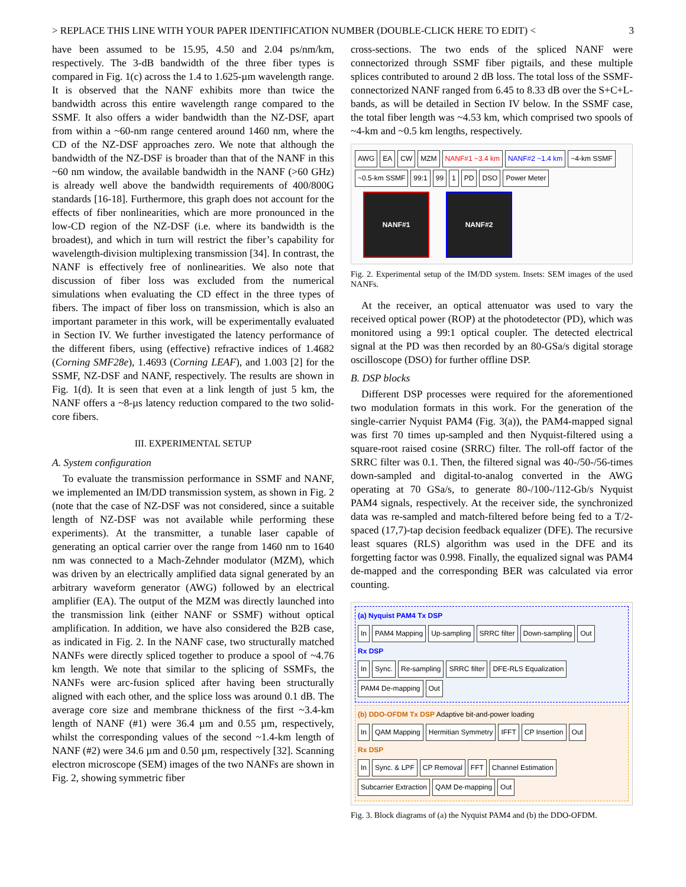> REPLACE THIS LINE WITH YOUR PAPER IDENTIFICATION NUMBER (DOUBLE-CLICK HERE TO EDIT) < 3
have been assumed to be 15.95, 4.50 and 2.04 ps/nm/km, respectively. The 3-dB bandwidth of the three fiber types is compared in Fig. 1(c) across the 1.4 to 1.625-µm wavelength range. It is observed that the NANF exhibits more than twice the bandwidth across this entire wavelength range compared to the SSMF. It also offers a wider bandwidth than the NZ-DSF, apart from within a ~60-nm range centered around 1460 nm, where the CD of the NZ-DSF approaches zero. We note that although the bandwidth of the NZ-DSF is broader than that of the NANF in this ~60 nm window, the available bandwidth in the NANF (>60 GHz) is already well above the bandwidth requirements of 400/800G standards [16-18]. Furthermore, this graph does not account for the effects of fiber nonlinearities, which are more pronounced in the low-CD region of the NZ-DSF (i.e. where its bandwidth is the broadest), and which in turn will restrict the fiber’s capability for wavelength-division multiplexing transmission [34]. In contrast, the NANF is effectively free of nonlinearities. We also note that discussion of fiber loss was excluded from the numerical simulations when evaluating the CD effect in the three types of fibers. The impact of fiber loss on transmission, which is also an important parameter in this work, will be experimentally evaluated in Section IV. We further investigated the latency performance of the different fibers, using (effective) refractive indices of 1.4682 (Corning SMF28e), 1.4693 (Corning LEAF), and 1.003 [2] for the SSMF, NZ-DSF and NANF, respectively. The results are shown in Fig. 1(d). It is seen that even at a link length of just 5 km, the NANF offers a ~8-µs latency reduction compared to the two solid-core fibers.
III. EXPERIMENTAL SETUP
A. System configuration
To evaluate the transmission performance in SSMF and NANF, we implemented an IM/DD transmission system, as shown in Fig. 2 (note that the case of NZ-DSF was not considered, since a suitable length of NZ-DSF was not available while performing these experiments). At the transmitter, a tunable laser capable of generating an optical carrier over the range from 1460 nm to 1640 nm was connected to a Mach-Zehnder modulator (MZM), which was driven by an electrically amplified data signal generated by an arbitrary waveform generator (AWG) followed by an electrical amplifier (EA). The output of the MZM was directly launched into the transmission link (either NANF or SSMF) without optical amplification. In addition, we have also considered the B2B case, as indicated in Fig. 2. In the NANF case, two structurally matched NANFs were directly spliced together to produce a spool of ~4.76 km length. We note that similar to the splicing of SSMFs, the NANFs were arc-fusion spliced after having been structurally aligned with each other, and the splice loss was around 0.1 dB. The average core size and membrane thickness of the first ~3.4-km length of NANF (#1) were 36.4 µm and 0.55 µm, respectively, whilst the corresponding values of the second ~1.4-km length of NANF (#2) were 34.6 µm and 0.50 µm, respectively [32]. Scanning electron microscope (SEM) images of the two NANFs are shown in Fig. 2, showing symmetric fiber
cross-sections. The two ends of the spliced NANF were connectorized through SSMF fiber pigtails, and these multiple splices contributed to around 2 dB loss. The total loss of the SSMF-connectorized NANF ranged from 6.45 to 8.33 dB over the S+C+L-bands, as will be detailed in Section IV below. In the SSMF case, the total fiber length was ~4.53 km, which comprised two spools of ~4-km and ~0.5 km lengths, respectively.
AWG EA CW MZM NANF#1 ~3.4 km NANF#2 ~1.4 km ~4-km SSMF ~0.5-km SSMF 99:1 99 1 PD DSO Power Meter
NANF#1 NANF#2
Fig. 2. Experimental setup of the IM/DD system. Insets: SEM images of the used NANFs.
At the receiver, an optical attenuator was used to vary the received optical power (ROP) at the photodetector (PD), which was monitored using a 99:1 optical coupler. The detected electrical signal at the PD was then recorded by an 80-GSa/s digital storage oscilloscope (DSO) for further offline DSP.
B. DSP blocks
Different DSP processes were required for the aforementioned two modulation formats in this work. For the generation of the single-carrier Nyquist PAM4 (Fig. 3(a)), the PAM4-mapped signal was first 70 times up-sampled and then Nyquist-filtered using a square-root raised cosine (SRRC) filter. The roll-off factor of the SRRC filter was 0.1. Then, the filtered signal was 40-/50-/56-times down-sampled and digital-to-analog converted in the AWG operating at 70 GSa/s, to generate 80-/100-/112-Gb/s Nyquist PAM4 signals, respectively. At the receiver side, the synchronized data was re-sampled and match-filtered before being fed to a T/2-spaced (17,7)-tap decision feedback equalizer (DFE). The recursive least squares (RLS) algorithm was used in the DFE and its forgetting factor was 0.998. Finally, the equalized signal was PAM4 de-mapped and the corresponding BER was calculated via error counting.
(a) Nyquist PAM4 Tx DSP
In PAM4 Mapping Up-sampling SRRC filter Down-sampling Out
Rx DSP
In Sync. Re-sampling SRRC filter DFE-RLS Equalization PAM4 De-mapping Out
(b) DDO-OFDM Tx DSP Adaptive bit-and-power loading
In QAM Mapping Hermitian Symmetry IFFT CP Insertion Out
Rx DSP
In Sync. & LPF CP Removal FFT Channel Estimation Subcarrier Extraction QAM De-mapping Out
Fig. 3. Block diagrams of (a) the Nyquist PAM4 and (b) the DDO-OFDM.